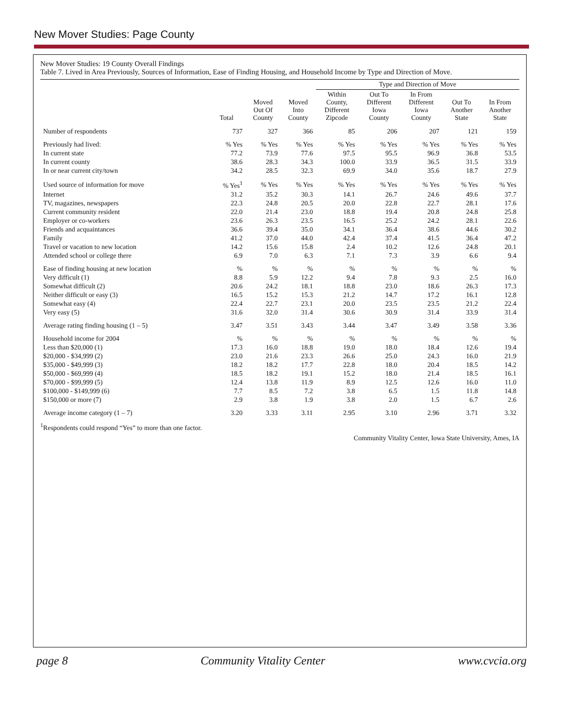New Mover Studies: Page County
New Mover Studies: 19 County Overall Findings
Table 7. Lived in Area Previously, Sources of Information, Ease of Finding Housing, and Household Income by Type and Direction of Move.
| | | | | Type and Direction of Move | | | | |
| --- | --- | --- | --- | --- | --- | --- | --- | --- |
| | Total | Moved Out Of County | Moved Into County | Within County, Different Zipcode | Out To Different Iowa County | In From Different Iowa County | Out To Another State | In From Another State |
| Number of respondents | 737 | 327 | 366 | 85 | 206 | 207 | 121 | 159 |
| Previously had lived: | % Yes | % Yes | % Yes | % Yes | % Yes | % Yes | % Yes | % Yes |
| In current state | 77.2 | 73.9 | 77.6 | 97.5 | 95.5 | 96.9 | 36.8 | 53.5 |
| In current county | 38.6 | 28.3 | 34.3 | 100.0 | 33.9 | 36.5 | 31.5 | 33.9 |
| In or near current city/town | 34.2 | 28.5 | 32.3 | 69.9 | 34.0 | 35.6 | 18.7 | 27.9 |
| Used source of information for move | % Yes<sup>1</sup> | % Yes | % Yes | % Yes | % Yes | % Yes | % Yes | % Yes |
| Internet | 31.2 | 35.2 | 30.3 | 14.1 | 26.7 | 24.6 | 49.6 | 37.7 |
| TV, magazines, newspapers | 22.3 | 24.8 | 20.5 | 20.0 | 22.8 | 22.7 | 28.1 | 17.6 |
| Current community resident | 22.0 | 21.4 | 23.0 | 18.8 | 19.4 | 20.8 | 24.8 | 25.8 |
| Employer or co-workers | 23.6 | 26.3 | 23.5 | 16.5 | 25.2 | 24.2 | 28.1 | 22.6 |
| Friends and acquaintances | 36.6 | 39.4 | 35.0 | 34.1 | 36.4 | 38.6 | 44.6 | 30.2 |
| Family | 41.2 | 37.0 | 44.0 | 42.4 | 37.4 | 41.5 | 36.4 | 47.2 |
| Travel or vacation to new location | 14.2 | 15.6 | 15.8 | 2.4 | 10.2 | 12.6 | 24.8 | 20.1 |
| Attended school or college there | 6.9 | 7.0 | 6.3 | 7.1 | 7.3 | 3.9 | 6.6 | 9.4 |
| Ease of finding housing at new location | % | % | % | % | % | % | % | % |
| Very difficult (1) | 8.8 | 5.9 | 12.2 | 9.4 | 7.8 | 9.3 | 2.5 | 16.0 |
| Somewhat difficult (2) | 20.6 | 24.2 | 18.1 | 18.8 | 23.0 | 18.6 | 26.3 | 17.3 |
| Neither difficult or easy (3) | 16.5 | 15.2 | 15.3 | 21.2 | 14.7 | 17.2 | 16.1 | 12.8 |
| Somewhat easy (4) | 22.4 | 22.7 | 23.1 | 20.0 | 23.5 | 23.5 | 21.2 | 22.4 |
| Very easy (5) | 31.6 | 32.0 | 31.4 | 30.6 | 30.9 | 31.4 | 33.9 | 31.4 |
| Average rating finding housing (1 – 5) | 3.47 | 3.51 | 3.43 | 3.44 | 3.47 | 3.49 | 3.58 | 3.36 |
| Household income for 2004 | % | % | % | % | % | % | % | % |
| Less than $20,000 (1) | 17.3 | 16.0 | 18.8 | 19.0 | 18.0 | 18.4 | 12.6 | 19.4 |
| $20,000 - $34,999 (2) | 23.0 | 21.6 | 23.3 | 26.6 | 25.0 | 24.3 | 16.0 | 21.9 |
| $35,000 - $49,999 (3) | 18.2 | 18.2 | 17.7 | 22.8 | 18.0 | 20.4 | 18.5 | 14.2 |
| $50,000 - $69,999 (4) | 18.5 | 18.2 | 19.1 | 15.2 | 18.0 | 21.4 | 18.5 | 16.1 |
| $70,000 - $99,999 (5) | 12.4 | 13.8 | 11.9 | 8.9 | 12.5 | 12.6 | 16.0 | 11.0 |
| $100,000 - $149,999 (6) | 7.7 | 8.5 | 7.2 | 3.8 | 6.5 | 1.5 | 11.8 | 14.8 |
| $150,000 or more (7) | 2.9 | 3.8 | 1.9 | 3.8 | 2.0 | 1.5 | 6.7 | 2.6 |
| Average income category (1 – 7) | 3.20 | 3.33 | 3.11 | 2.95 | 3.10 | 2.96 | 3.71 | 3.32 |
<sup>1</sup> Respondents could respond “Yes” to more than one factor.
Community Vitality Center, Iowa State University, Ames, IA
page 8 Community Vitality Center www.cvcia.org